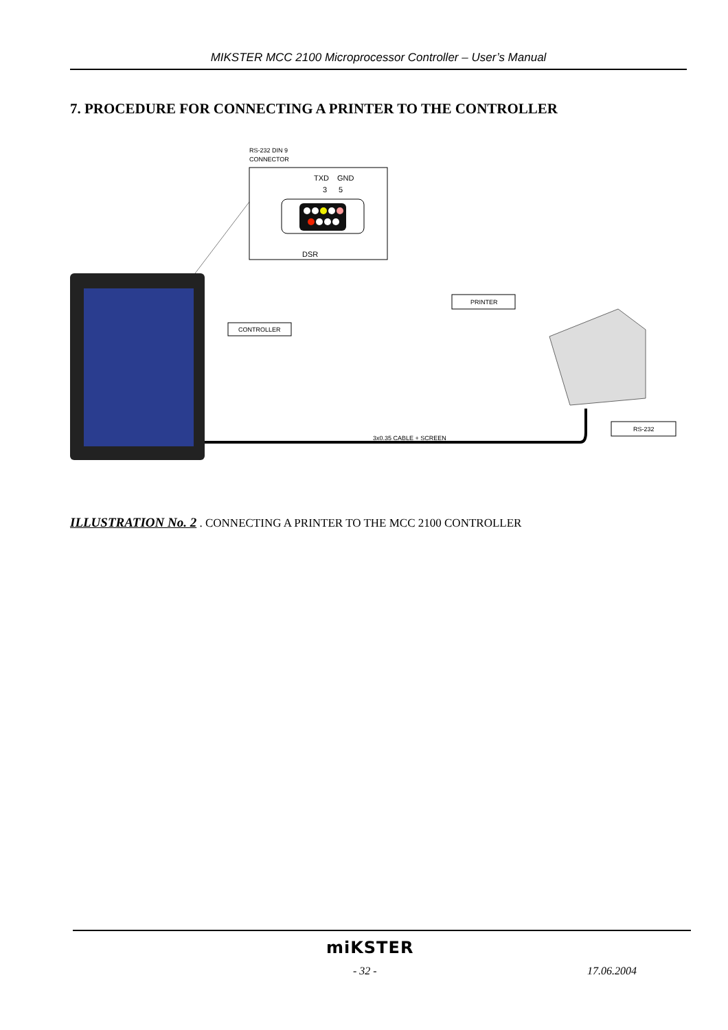MIKSTER MCC 2100 Microprocessor Controller – User’s Manual
7. PROCEDURE FOR CONNECTING A PRINTER TO THE CONTROLLER
RS-232 DIN 9
CONNECTOR
TXD
GND
3
5
DSR
CONTROLLER
PRINTER
RS-232
3x0.35 CABLE + SCREEN
ILLUSTRATION No. 2 . CONNECTING A PRINTER TO THE MCC 2100 CONTROLLER
miKSTER
- 32 - 17.06.2004